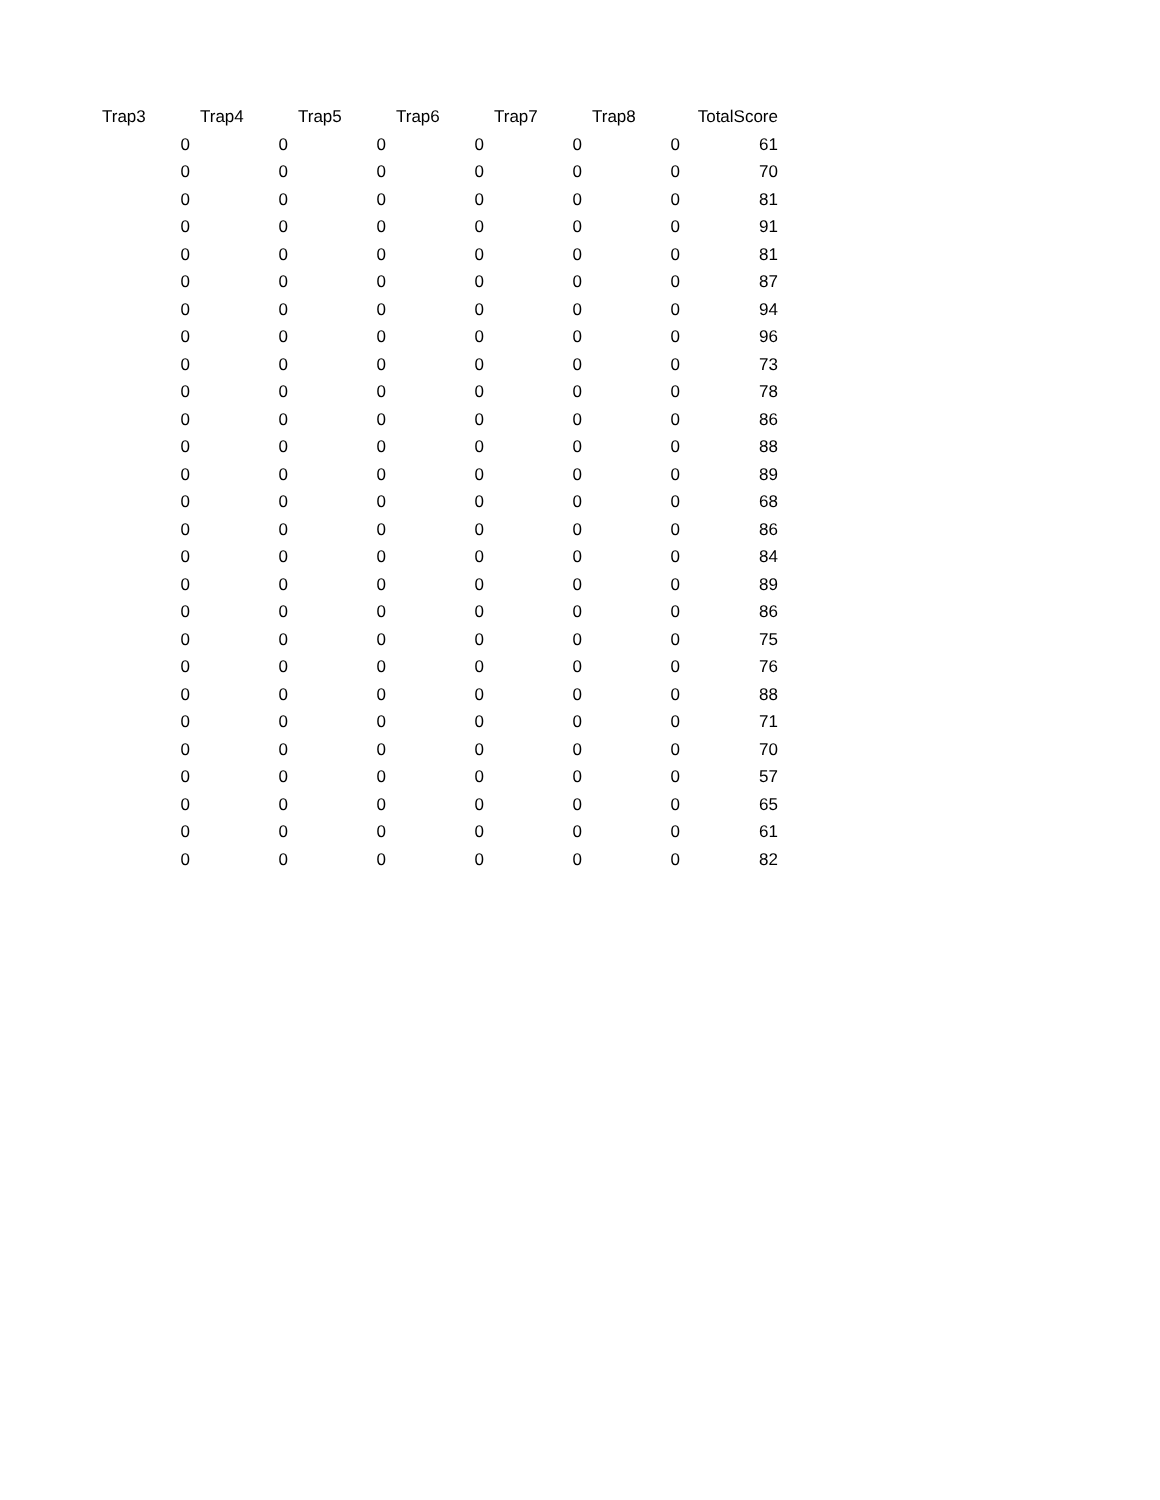| Trap3 | Trap4 | Trap5 | Trap6 | Trap7 | Trap8 | TotalScore |
| --- | --- | --- | --- | --- | --- | --- |
| 0 | 0 | 0 | 0 | 0 | 0 | 61 |
| 0 | 0 | 0 | 0 | 0 | 0 | 70 |
| 0 | 0 | 0 | 0 | 0 | 0 | 81 |
| 0 | 0 | 0 | 0 | 0 | 0 | 91 |
| 0 | 0 | 0 | 0 | 0 | 0 | 81 |
| 0 | 0 | 0 | 0 | 0 | 0 | 87 |
| 0 | 0 | 0 | 0 | 0 | 0 | 94 |
| 0 | 0 | 0 | 0 | 0 | 0 | 96 |
| 0 | 0 | 0 | 0 | 0 | 0 | 73 |
| 0 | 0 | 0 | 0 | 0 | 0 | 78 |
| 0 | 0 | 0 | 0 | 0 | 0 | 86 |
| 0 | 0 | 0 | 0 | 0 | 0 | 88 |
| 0 | 0 | 0 | 0 | 0 | 0 | 89 |
| 0 | 0 | 0 | 0 | 0 | 0 | 68 |
| 0 | 0 | 0 | 0 | 0 | 0 | 86 |
| 0 | 0 | 0 | 0 | 0 | 0 | 84 |
| 0 | 0 | 0 | 0 | 0 | 0 | 89 |
| 0 | 0 | 0 | 0 | 0 | 0 | 86 |
| 0 | 0 | 0 | 0 | 0 | 0 | 75 |
| 0 | 0 | 0 | 0 | 0 | 0 | 76 |
| 0 | 0 | 0 | 0 | 0 | 0 | 88 |
| 0 | 0 | 0 | 0 | 0 | 0 | 71 |
| 0 | 0 | 0 | 0 | 0 | 0 | 70 |
| 0 | 0 | 0 | 0 | 0 | 0 | 57 |
| 0 | 0 | 0 | 0 | 0 | 0 | 65 |
| 0 | 0 | 0 | 0 | 0 | 0 | 61 |
| 0 | 0 | 0 | 0 | 0 | 0 | 82 |